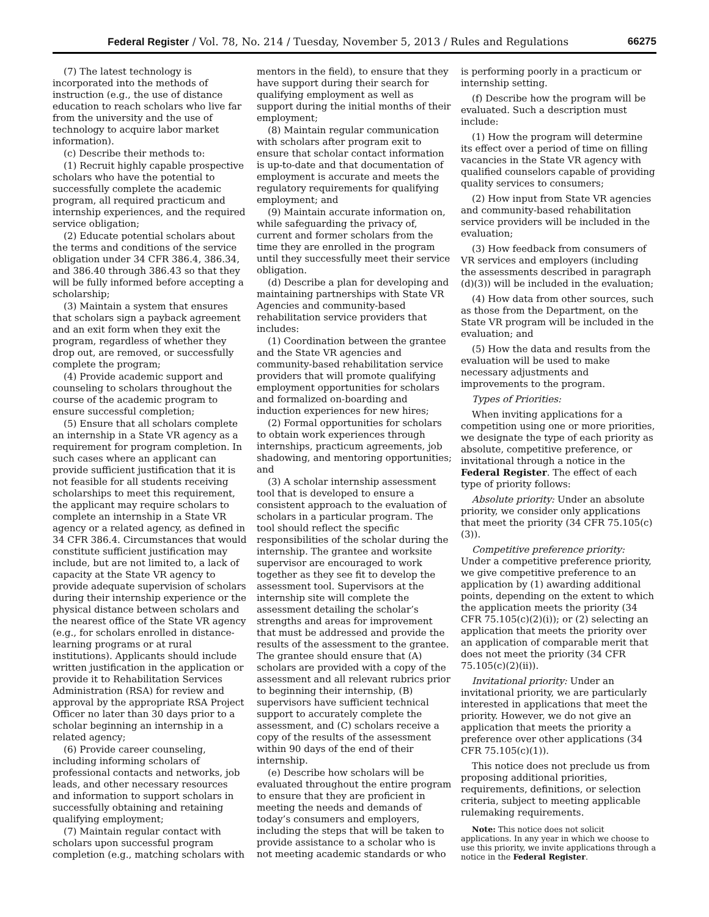Federal Register / Vol. 78, No. 214 / Tuesday, November 5, 2013 / Rules and Regulations 66275
(7) The latest technology is incorporated into the methods of instruction (e.g., the use of distance education to reach scholars who live far from the university and the use of technology to acquire labor market information).
(c) Describe their methods to:
(1) Recruit highly capable prospective scholars who have the potential to successfully complete the academic program, all required practicum and internship experiences, and the required service obligation;
(2) Educate potential scholars about the terms and conditions of the service obligation under 34 CFR 386.4, 386.34, and 386.40 through 386.43 so that they will be fully informed before accepting a scholarship;
(3) Maintain a system that ensures that scholars sign a payback agreement and an exit form when they exit the program, regardless of whether they drop out, are removed, or successfully complete the program;
(4) Provide academic support and counseling to scholars throughout the course of the academic program to ensure successful completion;
(5) Ensure that all scholars complete an internship in a State VR agency as a requirement for program completion. In such cases where an applicant can provide sufficient justification that it is not feasible for all students receiving scholarships to meet this requirement, the applicant may require scholars to complete an internship in a State VR agency or a related agency, as defined in 34 CFR 386.4. Circumstances that would constitute sufficient justification may include, but are not limited to, a lack of capacity at the State VR agency to provide adequate supervision of scholars during their internship experience or the physical distance between scholars and the nearest office of the State VR agency (e.g., for scholars enrolled in distance-learning programs or at rural institutions). Applicants should include written justification in the application or provide it to Rehabilitation Services Administration (RSA) for review and approval by the appropriate RSA Project Officer no later than 30 days prior to a scholar beginning an internship in a related agency;
(6) Provide career counseling, including informing scholars of professional contacts and networks, job leads, and other necessary resources and information to support scholars in successfully obtaining and retaining qualifying employment;
(7) Maintain regular contact with scholars upon successful program completion (e.g., matching scholars with mentors in the field), to ensure that they have support during their search for qualifying employment as well as support during the initial months of their employment;
(8) Maintain regular communication with scholars after program exit to ensure that scholar contact information is up-to-date and that documentation of employment is accurate and meets the regulatory requirements for qualifying employment; and
(9) Maintain accurate information on, while safeguarding the privacy of, current and former scholars from the time they are enrolled in the program until they successfully meet their service obligation.
(d) Describe a plan for developing and maintaining partnerships with State VR Agencies and community-based rehabilitation service providers that includes:
(1) Coordination between the grantee and the State VR agencies and community-based rehabilitation service providers that will promote qualifying employment opportunities for scholars and formalized on-boarding and induction experiences for new hires;
(2) Formal opportunities for scholars to obtain work experiences through internships, practicum agreements, job shadowing, and mentoring opportunities; and
(3) A scholar internship assessment tool that is developed to ensure a consistent approach to the evaluation of scholars in a particular program. The tool should reflect the specific responsibilities of the scholar during the internship. The grantee and worksite supervisor are encouraged to work together as they see fit to develop the assessment tool. Supervisors at the internship site will complete the assessment detailing the scholar’s strengths and areas for improvement that must be addressed and provide the results of the assessment to the grantee. The grantee should ensure that (A) scholars are provided with a copy of the assessment and all relevant rubrics prior to beginning their internship, (B) supervisors have sufficient technical support to accurately complete the assessment, and (C) scholars receive a copy of the results of the assessment within 90 days of the end of their internship.
(e) Describe how scholars will be evaluated throughout the entire program to ensure that they are proficient in meeting the needs and demands of today’s consumers and employers, including the steps that will be taken to provide assistance to a scholar who is not meeting academic standards or who is performing poorly in a practicum or internship setting.
(f) Describe how the program will be evaluated. Such a description must include:
(1) How the program will determine its effect over a period of time on filling vacancies in the State VR agency with qualified counselors capable of providing quality services to consumers;
(2) How input from State VR agencies and community-based rehabilitation service providers will be included in the evaluation;
(3) How feedback from consumers of VR services and employers (including the assessments described in paragraph (d)(3)) will be included in the evaluation;
(4) How data from other sources, such as those from the Department, on the State VR program will be included in the evaluation; and
(5) How the data and results from the evaluation will be used to make necessary adjustments and improvements to the program.
Types of Priorities:
When inviting applications for a competition using one or more priorities, we designate the type of each priority as absolute, competitive preference, or invitational through a notice in the Federal Register. The effect of each type of priority follows:
Absolute priority: Under an absolute priority, we consider only applications that meet the priority (34 CFR 75.105(c)(3)).
Competitive preference priority: Under a competitive preference priority, we give competitive preference to an application by (1) awarding additional points, depending on the extent to which the application meets the priority (34 CFR 75.105(c)(2)(i)); or (2) selecting an application that meets the priority over an application of comparable merit that does not meet the priority (34 CFR 75.105(c)(2)(ii)).
Invitational priority: Under an invitational priority, we are particularly interested in applications that meet the priority. However, we do not give an application that meets the priority a preference over other applications (34 CFR 75.105(c)(1)).
This notice does not preclude us from proposing additional priorities, requirements, definitions, or selection criteria, subject to meeting applicable rulemaking requirements.
Note: This notice does not solicit applications. In any year in which we choose to use this priority, we invite applications through a notice in the Federal Register.